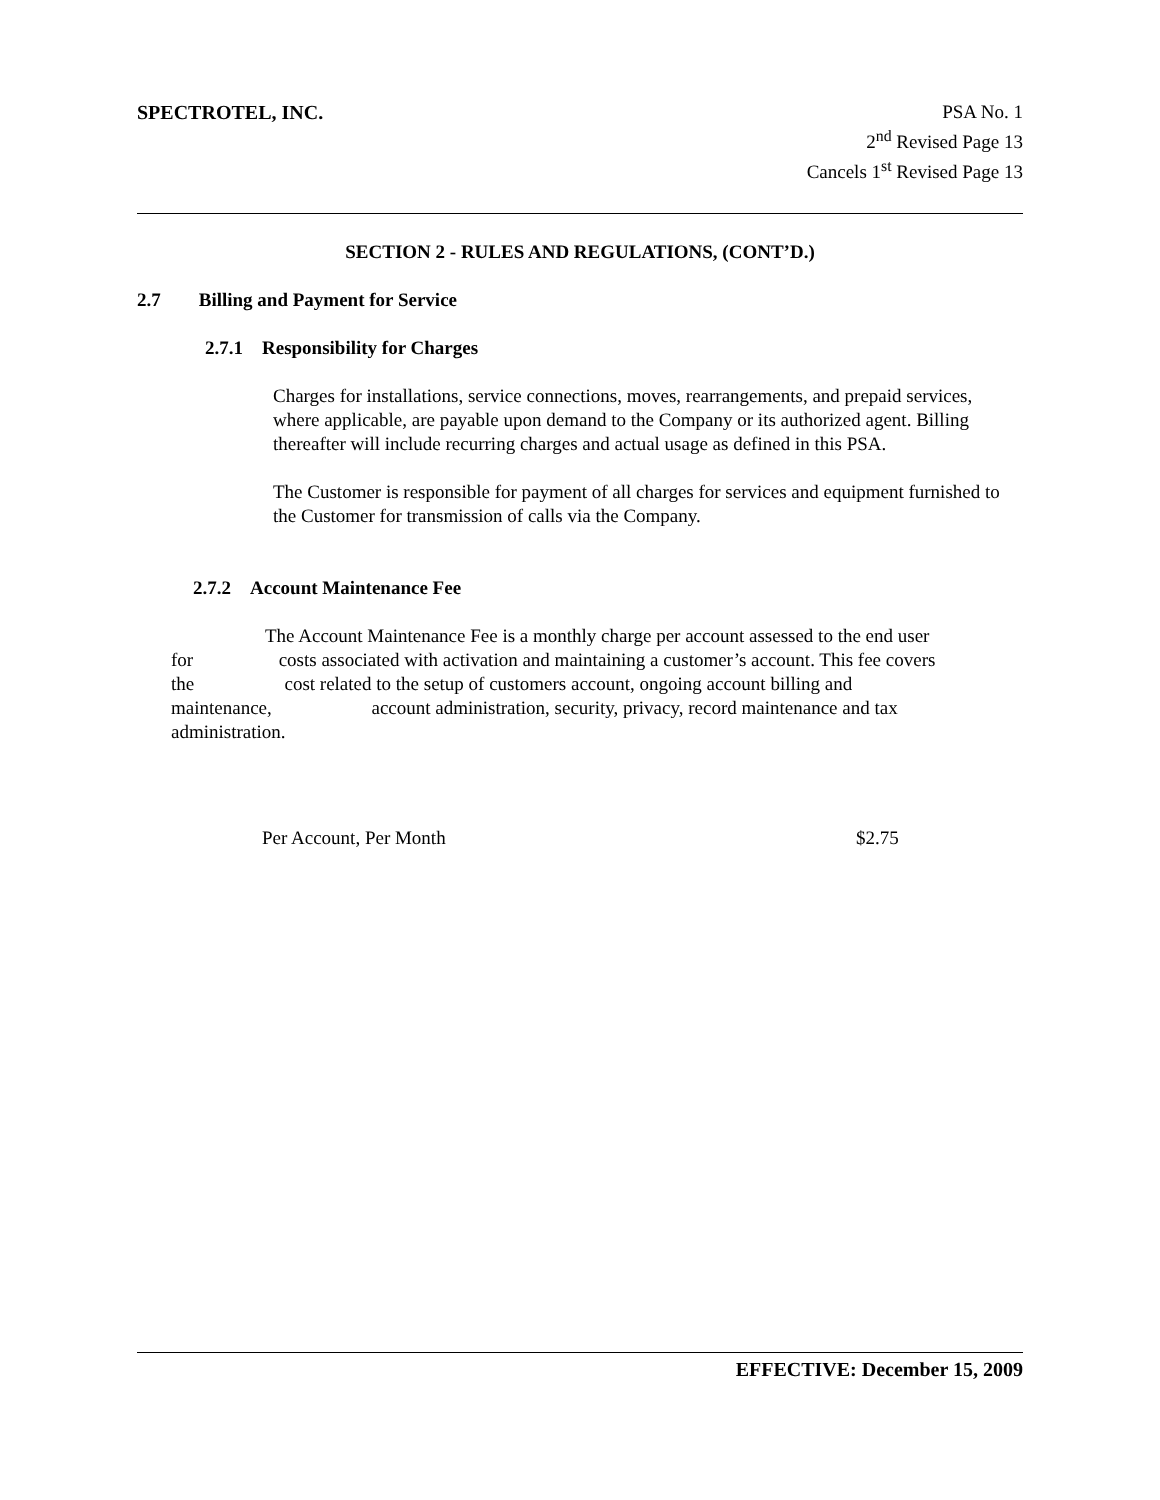SPECTROTEL, INC. PSA No. 1
2<sup>nd</sup> Revised Page 13
Cancels 1<sup>st</sup> Revised Page 13
SECTION 2 - RULES AND REGULATIONS, (CONT’D.)
2.7 Billing and Payment for Service
2.7.1 Responsibility for Charges
Charges for installations, service connections, moves, rearrangements, and prepaid services, where applicable, are payable upon demand to the Company or its authorized agent. Billing thereafter will include recurring charges and actual usage as defined in this PSA.
The Customer is responsible for payment of all charges for services and equipment furnished to the Customer for transmission of calls via the Company.
2.7.2 Account Maintenance Fee
The Account Maintenance Fee is a monthly charge per account assessed to the end user
for costs associated with activation and maintaining a customer’s account. This fee covers
the cost related to the setup of customers account, ongoing account billing and
maintenance, account administration, security, privacy, record maintenance and tax
administration.
Per Account, Per Month $2.75
EFFECTIVE: December 15, 2009